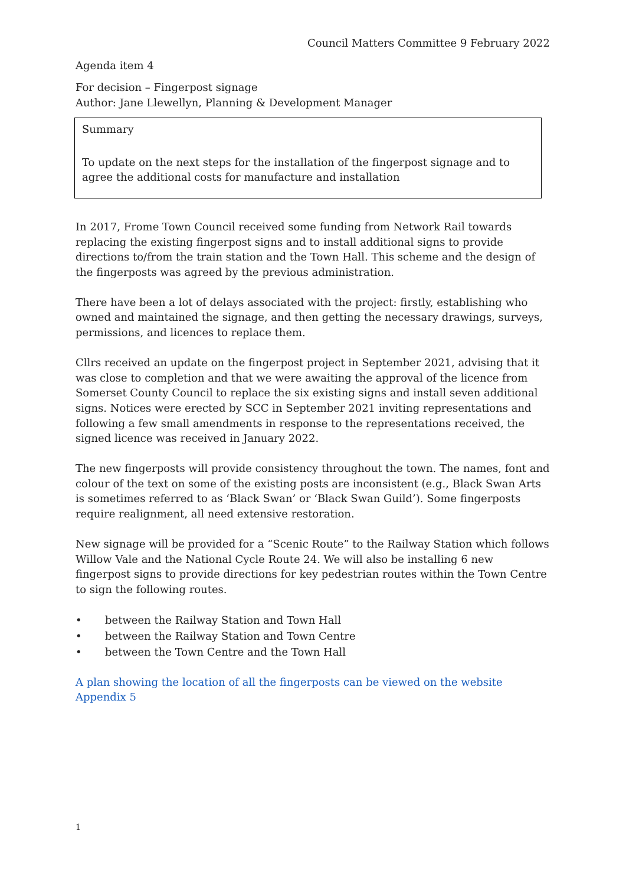Council Matters Committee 9 February 2022
Agenda item 4
For decision – Fingerpost signage
Author: Jane Llewellyn, Planning & Development Manager
Summary
To update on the next steps for the installation of the fingerpost signage and to agree the additional costs for manufacture and installation
In 2017, Frome Town Council received some funding from Network Rail towards replacing the existing fingerpost signs and to install additional signs to provide directions to/from the train station and the Town Hall. This scheme and the design of the fingerposts was agreed by the previous administration.
There have been a lot of delays associated with the project: firstly, establishing who owned and maintained the signage, and then getting the necessary drawings, surveys, permissions, and licences to replace them.
Cllrs received an update on the fingerpost project in September 2021, advising that it was close to completion and that we were awaiting the approval of the licence from Somerset County Council to replace the six existing signs and install seven additional signs. Notices were erected by SCC in September 2021 inviting representations and following a few small amendments in response to the representations received, the signed licence was received in January 2022.
The new fingerposts will provide consistency throughout the town. The names, font and colour of the text on some of the existing posts are inconsistent (e.g., Black Swan Arts is sometimes referred to as ‘Black Swan’ or ‘Black Swan Guild’). Some fingerposts require realignment, all need extensive restoration.
New signage will be provided for a “Scenic Route” to the Railway Station which follows Willow Vale and the National Cycle Route 24. We will also be installing 6 new fingerpost signs to provide directions for key pedestrian routes within the Town Centre to sign the following routes.
• between the Railway Station and Town Hall
• between the Railway Station and Town Centre
• between the Town Centre and the Town Hall
A plan showing the location of all the fingerposts can be viewed on the website Appendix 5
1